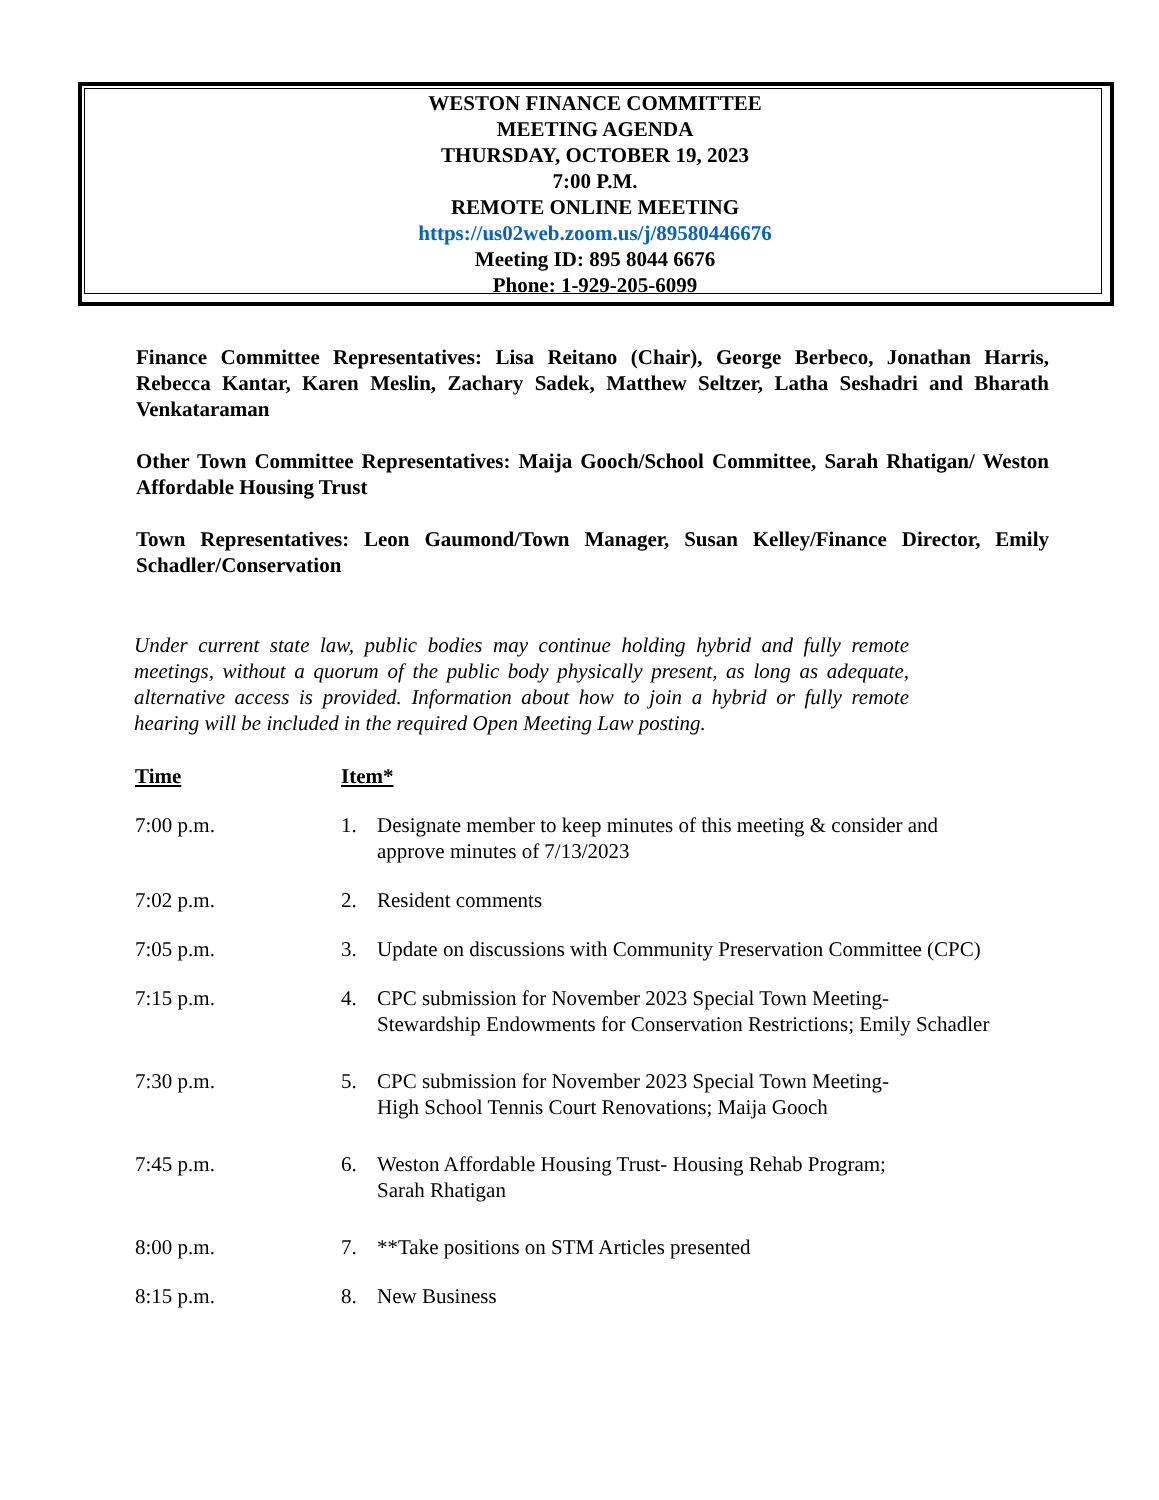WESTON FINANCE COMMITTEE
MEETING AGENDA
THURSDAY, OCTOBER 19, 2023
7:00 P.M.
REMOTE ONLINE MEETING
https://us02web.zoom.us/j/89580446676
Meeting ID: 895 8044 6676
Phone: 1-929-205-6099
Finance Committee Representatives: Lisa Reitano (Chair), George Berbeco, Jonathan Harris, Rebecca Kantar, Karen Meslin, Zachary Sadek, Matthew Seltzer, Latha Seshadri and Bharath Venkataraman
Other Town Committee Representatives: Maija Gooch/School Committee, Sarah Rhatigan/ Weston Affordable Housing Trust
Town Representatives: Leon Gaumond/Town Manager, Susan Kelley/Finance Director, Emily Schadler/Conservation
Under current state law, public bodies may continue holding hybrid and fully remote meetings, without a quorum of the public body physically present, as long as adequate, alternative access is provided. Information about how to join a hybrid or fully remote hearing will be included in the required Open Meeting Law posting.
| Time | Item* | |
| --- | --- | --- |
| 7:00 p.m. | 1. | Designate member to keep minutes of this meeting & consider and approve minutes of 7/13/2023 |
| 7:02 p.m. | 2. | Resident comments |
| 7:05 p.m. | 3. | Update on discussions with Community Preservation Committee (CPC) |
| 7:15 p.m. | 4. | CPC submission for November 2023 Special Town Meeting- Stewardship Endowments for Conservation Restrictions; Emily Schadler |
| 7:30 p.m. | 5. | CPC submission for November 2023 Special Town Meeting- High School Tennis Court Renovations; Maija Gooch |
| 7:45 p.m. | 6. | Weston Affordable Housing Trust- Housing Rehab Program; Sarah Rhatigan |
| 8:00 p.m. | 7. | **Take positions on STM Articles presented |
| 8:15 p.m. | 8. | New Business |